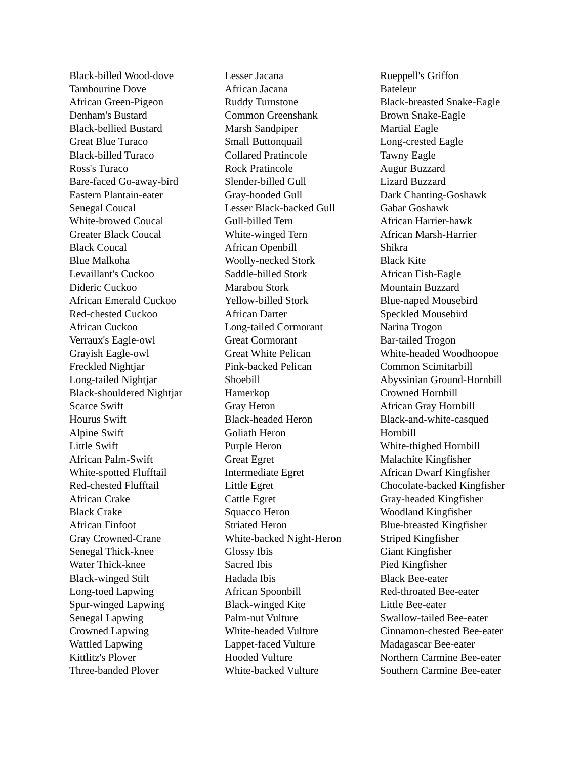Black-billed Wood-dove
Tambourine Dove
African Green-Pigeon
Denham's Bustard
Black-bellied Bustard
Great Blue Turaco
Black-billed Turaco
Ross's Turaco
Bare-faced Go-away-bird
Eastern Plantain-eater
Senegal Coucal
White-browed Coucal
Greater Black Coucal
Black Coucal
Blue Malkoha
Levaillant's Cuckoo
Dideric Cuckoo
African Emerald Cuckoo
Red-chested Cuckoo
African Cuckoo
Verraux's Eagle-owl
Grayish Eagle-owl
Freckled Nightjar
Long-tailed Nightjar
Black-shouldered Nightjar
Scarce Swift
Hourus Swift
Alpine Swift
Little Swift
African Palm-Swift
White-spotted Flufftail
Red-chested Flufftail
African Crake
Black Crake
African Finfoot
Gray Crowned-Crane
Senegal Thick-knee
Water Thick-knee
Black-winged Stilt
Long-toed Lapwing
Spur-winged Lapwing
Senegal Lapwing
Crowned Lapwing
Wattled Lapwing
Kittlitz's Plover
Three-banded Plover
Lesser Jacana
African Jacana
Ruddy Turnstone
Common Greenshank
Marsh Sandpiper
Small Buttonquail
Collared Pratincole
Rock Pratincole
Slender-billed Gull
Gray-hooded Gull
Lesser Black-backed Gull
Gull-billed Tern
White-winged Tern
African Openbill
Woolly-necked Stork
Saddle-billed Stork
Marabou Stork
Yellow-billed Stork
African Darter
Long-tailed Cormorant
Great Cormorant
Great White Pelican
Pink-backed Pelican
Shoebill
Hamerkop
Gray Heron
Black-headed Heron
Goliath Heron
Purple Heron
Great Egret
Intermediate Egret
Little Egret
Cattle Egret
Squacco Heron
Striated Heron
White-backed Night-Heron
Glossy Ibis
Sacred Ibis
Hadada Ibis
African Spoonbill
Black-winged Kite
Palm-nut Vulture
White-headed Vulture
Lappet-faced Vulture
Hooded Vulture
White-backed Vulture
Rueppell's Griffon
Bateleur
Black-breasted Snake-Eagle
Brown Snake-Eagle
Martial Eagle
Long-crested Eagle
Tawny Eagle
Augur Buzzard
Lizard Buzzard
Dark Chanting-Goshawk
Gabar Goshawk
African Harrier-hawk
African Marsh-Harrier
Shikra
Black Kite
African Fish-Eagle
Mountain Buzzard
Blue-naped Mousebird
Speckled Mousebird
Narina Trogon
Bar-tailed Trogon
White-headed Woodhoopoe
Common Scimitarbill
Abyssinian Ground-Hornbill
Crowned Hornbill
African Gray Hornbill
Black-and-white-casqued
Hornbill
White-thighed Hornbill
Malachite Kingfisher
African Dwarf Kingfisher
Chocolate-backed Kingfisher
Gray-headed Kingfisher
Woodland Kingfisher
Blue-breasted Kingfisher
Striped Kingfisher
Giant Kingfisher
Pied Kingfisher
Black Bee-eater
Red-throated Bee-eater
Little Bee-eater
Swallow-tailed Bee-eater
Cinnamon-chested Bee-eater
Madagascar Bee-eater
Northern Carmine Bee-eater
Southern Carmine Bee-eater